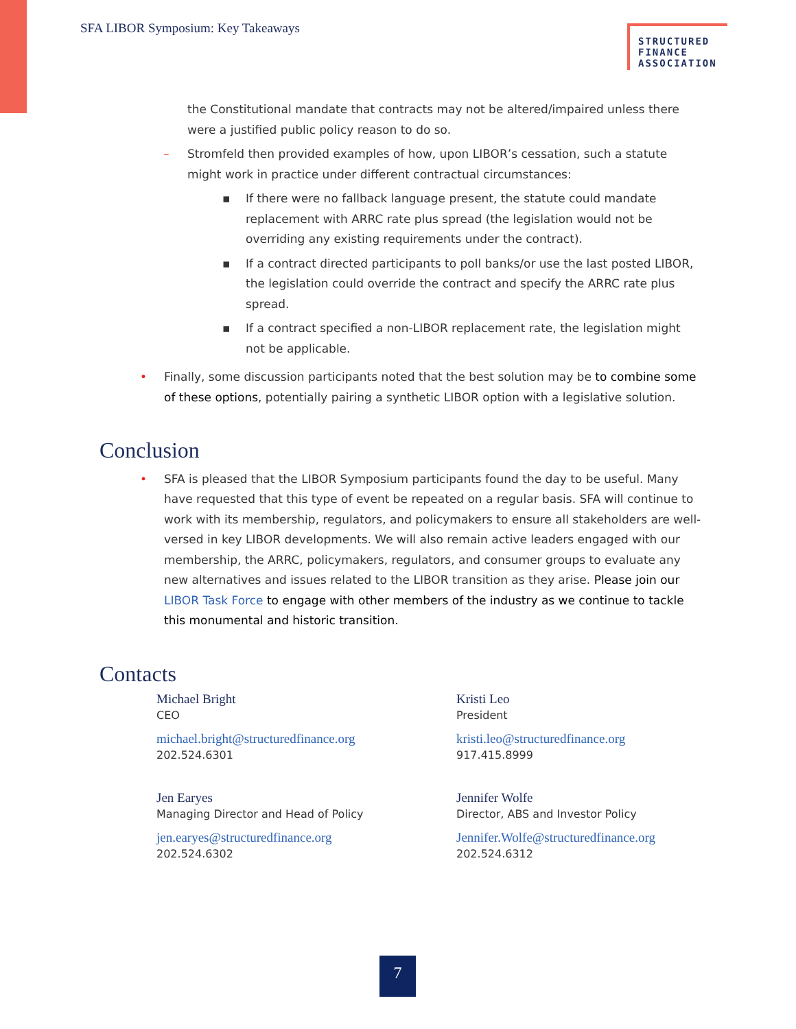SFA LIBOR Symposium: Key Takeaways
STRUCTURED FINANCE ASSOCIATION
the Constitutional mandate that contracts may not be altered/impaired unless there were a justified public policy reason to do so.
– Stromfeld then provided examples of how, upon LIBOR’s cessation, such a statute might work in practice under different contractual circumstances:
▪ If there were no fallback language present, the statute could mandate replacement with ARRC rate plus spread (the legislation would not be overriding any existing requirements under the contract).
▪ If a contract directed participants to poll banks/or use the last posted LIBOR, the legislation could override the contract and specify the ARRC rate plus spread.
▪ If a contract specified a non-LIBOR replacement rate, the legislation might not be applicable.
• Finally, some discussion participants noted that the best solution may be to combine some of these options, potentially pairing a synthetic LIBOR option with a legislative solution.
Conclusion
• SFA is pleased that the LIBOR Symposium participants found the day to be useful. Many have requested that this type of event be repeated on a regular basis. SFA will continue to work with its membership, regulators, and policymakers to ensure all stakeholders are well-versed in key LIBOR developments. We will also remain active leaders engaged with our membership, the ARRC, policymakers, regulators, and consumer groups to evaluate any new alternatives and issues related to the LIBOR transition as they arise. Please join our LIBOR Task Force to engage with other members of the industry as we continue to tackle this monumental and historic transition.
Contacts
Michael Bright
CEO
michael.bright@structuredfinance.org
202.524.6301
Kristi Leo
President
kristi.leo@structuredfinance.org
917.415.8999
Jen Earyes
Managing Director and Head of Policy
jen.earyes@structuredfinance.org
202.524.6302
Jennifer Wolfe
Director, ABS and Investor Policy
Jennifer.Wolfe@structuredfinance.org
202.524.6312
7